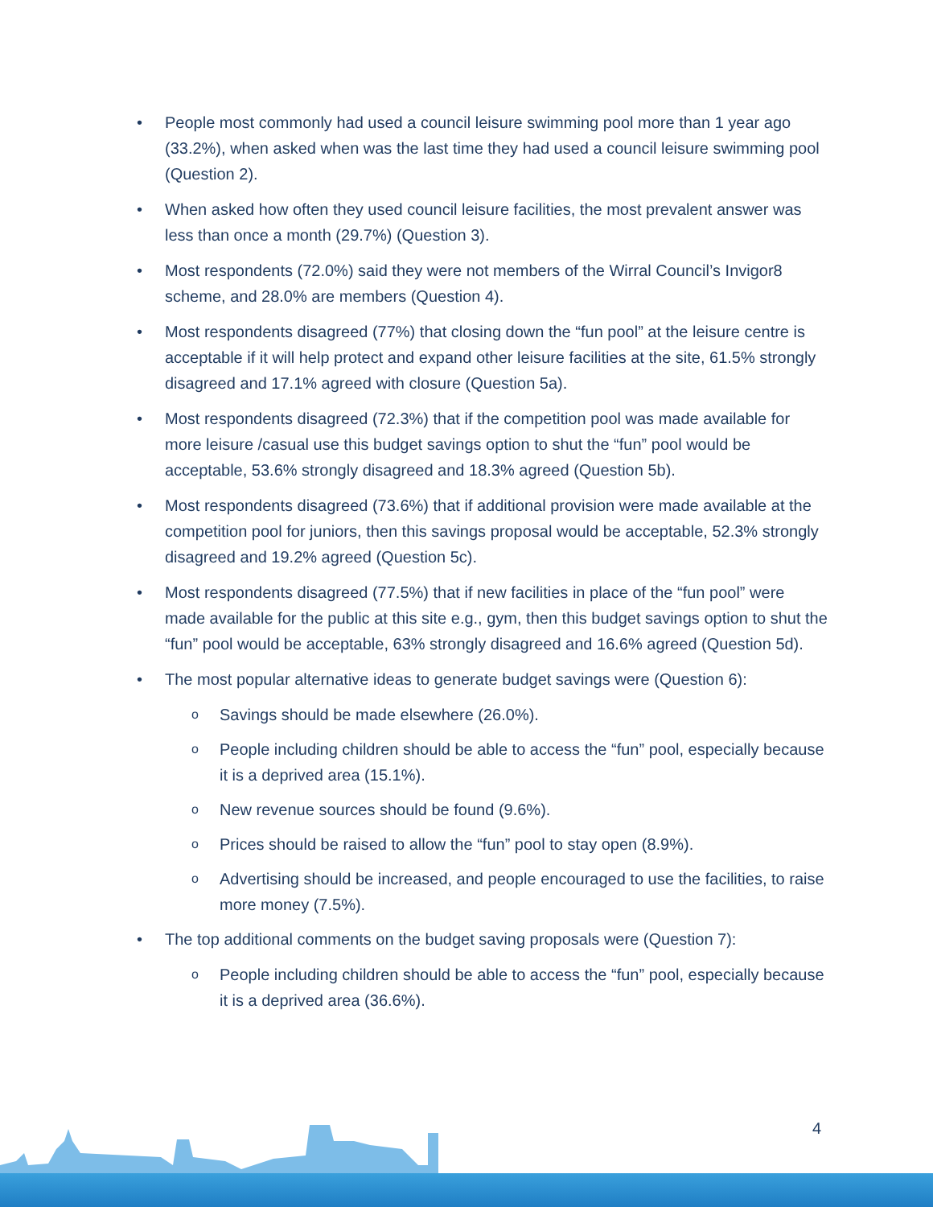• People most commonly had used a council leisure swimming pool more than 1 year ago (33.2%), when asked when was the last time they had used a council leisure swimming pool (Question 2).
• When asked how often they used council leisure facilities, the most prevalent answer was less than once a month (29.7%) (Question 3).
• Most respondents (72.0%) said they were not members of the Wirral Council’s Invigor8 scheme, and 28.0% are members (Question 4).
• Most respondents disagreed (77%) that closing down the “fun pool” at the leisure centre is acceptable if it will help protect and expand other leisure facilities at the site, 61.5% strongly disagreed and 17.1% agreed with closure (Question 5a).
• Most respondents disagreed (72.3%) that if the competition pool was made available for more leisure /casual use this budget savings option to shut the “fun” pool would be acceptable, 53.6% strongly disagreed and 18.3% agreed (Question 5b).
• Most respondents disagreed (73.6%) that if additional provision were made available at the competition pool for juniors, then this savings proposal would be acceptable, 52.3% strongly disagreed and 19.2% agreed (Question 5c).
• Most respondents disagreed (77.5%) that if new facilities in place of the “fun pool” were made available for the public at this site e.g., gym, then this budget savings option to shut the “fun” pool would be acceptable, 63% strongly disagreed and 16.6% agreed (Question 5d).
• The most popular alternative ideas to generate budget savings were (Question 6):
o Savings should be made elsewhere (26.0%).
o People including children should be able to access the “fun” pool, especially because it is a deprived area (15.1%).
o New revenue sources should be found (9.6%).
o Prices should be raised to allow the “fun” pool to stay open (8.9%).
o Advertising should be increased, and people encouraged to use the facilities, to raise more money (7.5%).
• The top additional comments on the budget saving proposals were (Question 7):
o People including children should be able to access the “fun” pool, especially because it is a deprived area (36.6%).
4